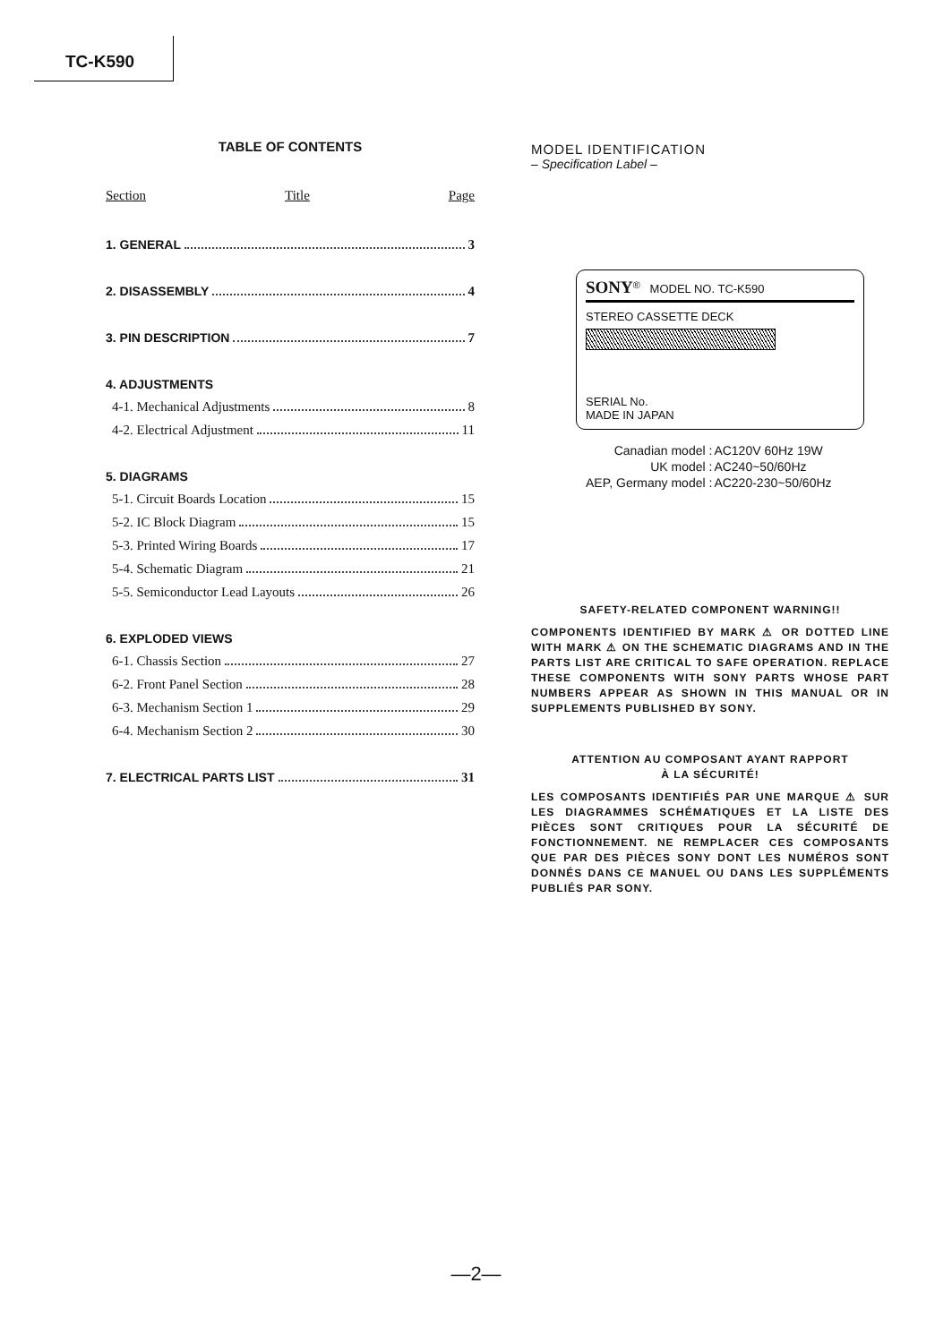TC-K590
TABLE OF CONTENTS
Section Title Page
1. GENERAL 3
2. DISASSEMBLY 4
3. PIN DESCRIPTION 7
4. ADJUSTMENTS
4-1. Mechanical Adjustments 8
4-2. Electrical Adjustment 11
5. DIAGRAMS
5-1. Circuit Boards Location 15
5-2. IC Block Diagram 15
5-3. Printed Wiring Boards 17
5-4. Schematic Diagram 21
5-5. Semiconductor Lead Layouts 26
6. EXPLODED VIEWS
6-1. Chassis Section 27
6-2. Front Panel Section 28
6-3. Mechanism Section 1 29
6-4. Mechanism Section 2 30
7. ELECTRICAL PARTS LIST 31
MODEL IDENTIFICATION
– Specification Label –
SONY<sup>®</sup> MODEL NO. TC-K590
STEREO CASSETTE DECK
SERIAL No.
MADE IN JAPAN
| Canadian model : | AC120V 60Hz 19W |
| UK model : | AC240~50/60Hz |
| AEP, Germany model : | AC220-230~50/60Hz |
SAFETY-RELATED COMPONENT WARNING!!
COMPONENTS IDENTIFIED BY MARK ⚠ OR DOTTED LINE WITH MARK ⚠ ON THE SCHEMATIC DIAGRAMS AND IN THE PARTS LIST ARE CRITICAL TO SAFE OPERATION. REPLACE THESE COMPONENTS WITH SONY PARTS WHOSE PART NUMBERS APPEAR AS SHOWN IN THIS MANUAL OR IN SUPPLEMENTS PUBLISHED BY SONY.
ATTENTION AU COMPOSANT AYANT RAPPORT
À LA SÉCURITÉ!
LES COMPOSANTS IDENTIFIÉS PAR UNE MARQUE ⚠ SUR LES DIAGRAMMES SCHÉMATIQUES ET LA LISTE DES PIÈCES SONT CRITIQUES POUR LA SÉCURITÉ DE FONCTIONNEMENT. NE REMPLACER CES COMPOSANTS QUE PAR DES PIÈCES SONY DONT LES NUMÉROS SONT DONNÉS DANS CE MANUEL OU DANS LES SUPPLÉMENTS PUBLIÉS PAR SONY.
—2—